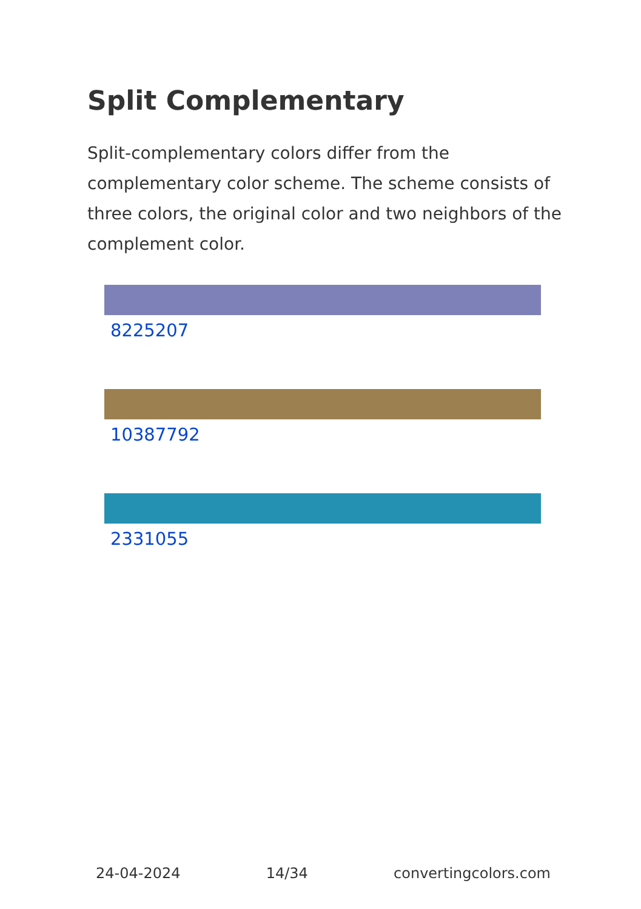Split Complementary
Split-complementary colors differ from the complementary color scheme. The scheme consists of three colors, the original color and two neighbors of the complement color.
8225207
10387792
2331055
24-04-2024 14/34 convertingcolors.com